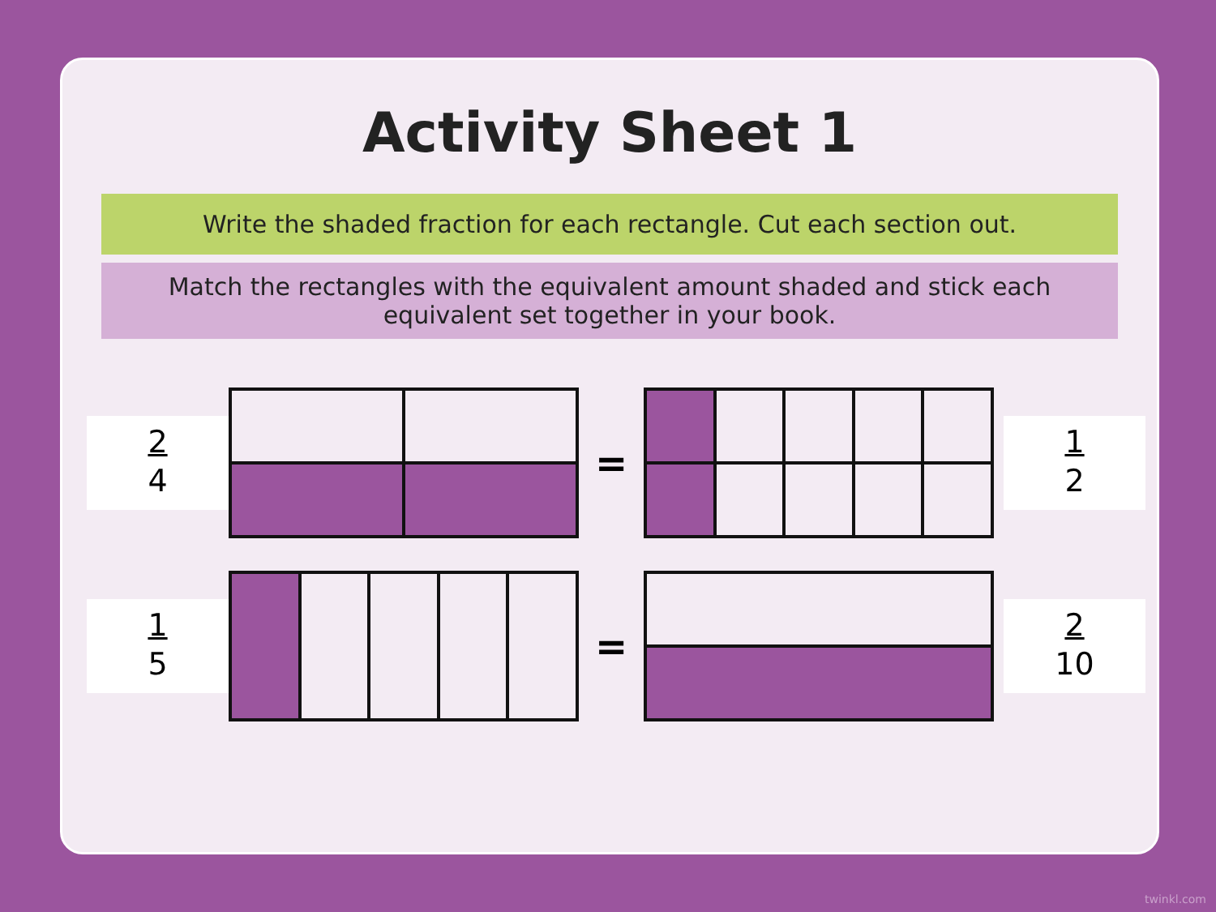Activity Sheet 1
Write the shaded fraction for each rectangle. Cut each section out.
Match the rectangles with the equivalent amount shaded and stick each
equivalent set together in your book.
2
4
=
1
2
1
5
=
2
10
twinkl.com